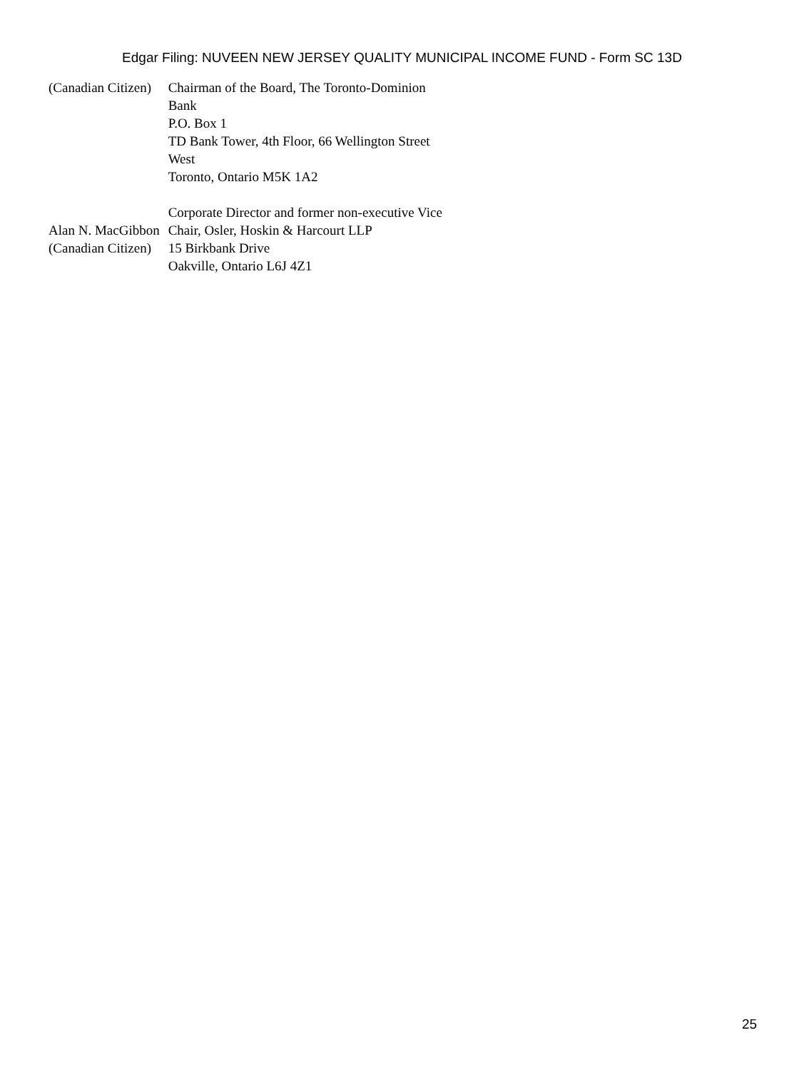Edgar Filing: NUVEEN NEW JERSEY QUALITY MUNICIPAL INCOME FUND - Form SC 13D
| (Canadian Citizen) | Chairman of the Board, The Toronto-Dominion Bank P.O. Box 1 TD Bank Tower, 4th Floor, 66 Wellington Street West Toronto, Ontario M5K 1A2 |
| Alan N. MacGibbon (Canadian Citizen) | Corporate Director and former non-executive Vice Chair, Osler, Hoskin & Harcourt LLP 15 Birkbank Drive Oakville, Ontario L6J 4Z1 |
25